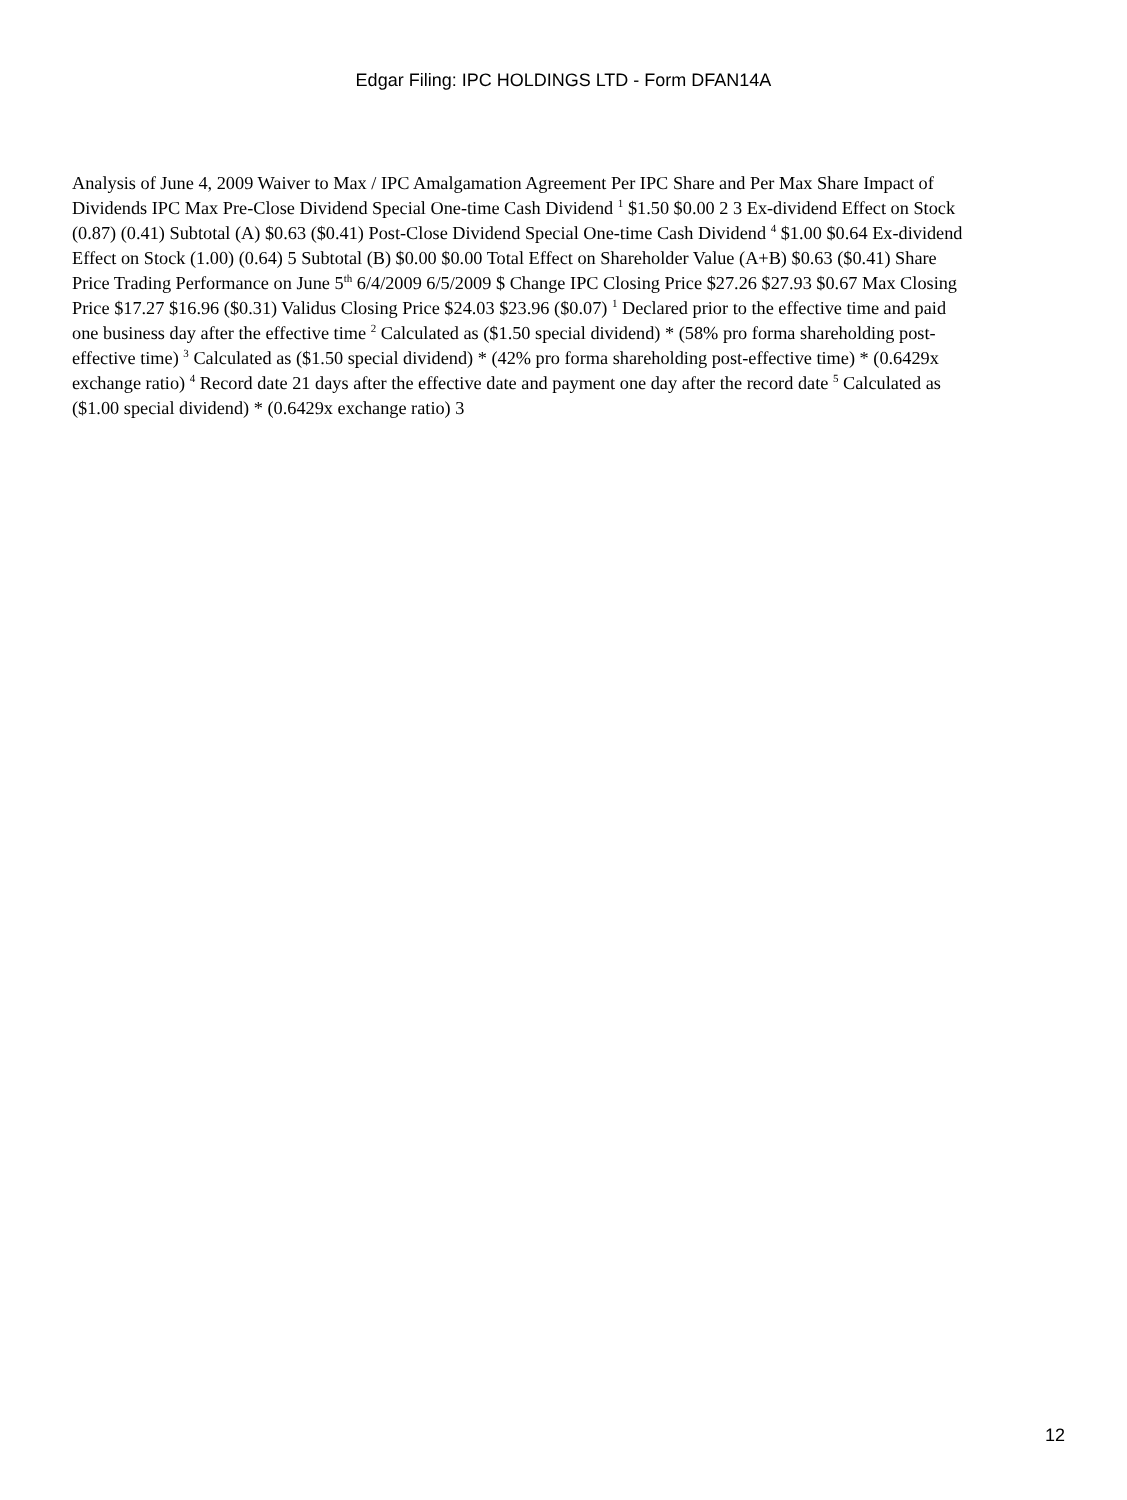Edgar Filing: IPC HOLDINGS LTD - Form DFAN14A
Analysis of June 4, 2009 Waiver to Max / IPC Amalgamation Agreement Per IPC Share and Per Max Share Impact of Dividends IPC Max Pre-Close Dividend Special One-time Cash Dividend <sup>1</sup> $1.50 $0.00 2 3 Ex-dividend Effect on Stock (0.87) (0.41) Subtotal (A) $0.63 ($0.41) Post-Close Dividend Special One-time Cash Dividend <sup>4</sup> $1.00 $0.64 Ex-dividend Effect on Stock (1.00) (0.64) 5 Subtotal (B) $0.00 $0.00 Total Effect on Shareholder Value (A+B) $0.63 ($0.41) Share Price Trading Performance on June 5<sup>th</sup> 6/4/2009 6/5/2009 $ Change IPC Closing Price $27.26 $27.93 $0.67 Max Closing Price $17.27 $16.96 ($0.31) Validus Closing Price $24.03 $23.96 ($0.07) <sup>1</sup> Declared prior to the effective time and paid one business day after the effective time <sup>2</sup> Calculated as ($1.50 special dividend) * (58% pro forma shareholding post-effective time) <sup>3</sup> Calculated as ($1.50 special dividend) * (42% pro forma shareholding post-effective time) * (0.6429x exchange ratio) <sup>4</sup> Record date 21 days after the effective date and payment one day after the record date <sup>5</sup> Calculated as ($1.00 special dividend) * (0.6429x exchange ratio) 3
12